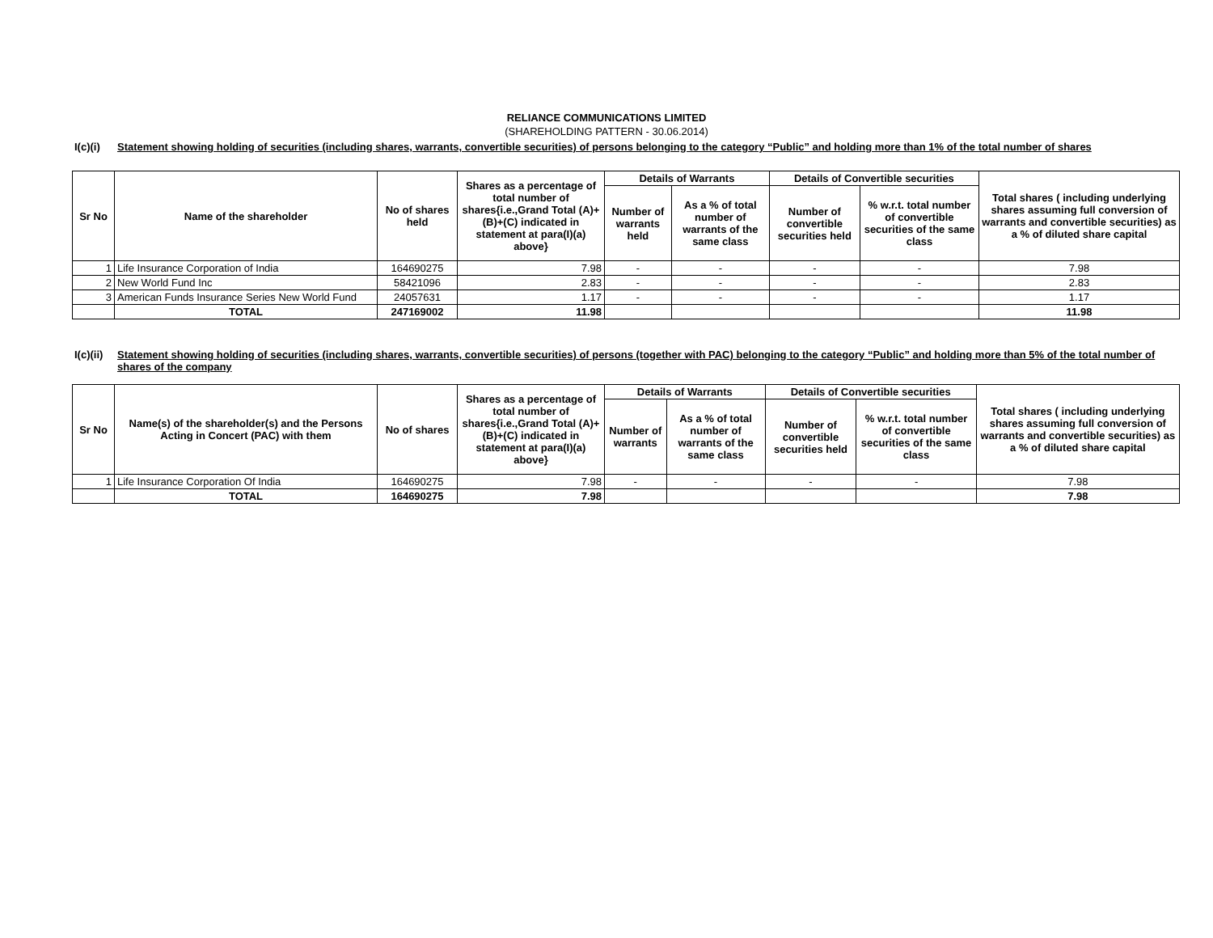RELIANCE COMMUNICATIONS LIMITED
(SHAREHOLDING PATTERN - 30.06.2014)
I(c)(i)
Statement showing holding of securities (including shares, warrants, convertible securities) of persons belonging to the category “Public” and holding more than 1% of the total number of shares
| Sr No | Name of the shareholder | No of shares held | Shares as a percentage of total number of shares{i.e.,Grand Total (A)+(B)+(C) indicated in statement at para(I)(a) above} | Details of Warrants | | Details of Convertible securities | | Total shares ( including underlying shares assuming full conversion of warrants and convertible securities) as a % of diluted share capital |
| --- | --- | --- | --- | --- | --- | --- | --- | --- |
| | | | | Number of warrants held | As a % of total number of warrants of the same class | Number of convertible securities held | % w.r.t. total number of convertible securities of the same class | |
| 1 | Life Insurance Corporation of India | 164690275 | 7.98 | - | - | - | - | 7.98 |
| 2 | New World Fund Inc | 58421096 | 2.83 | - | - | - | - | 2.83 |
| 3 | American Funds Insurance Series New World Fund | 24057631 | 1.17 | - | - | - | - | 1.17 |
| | TOTAL | 247169002 | 11.98 | | | | | 11.98 |
I(c)(ii)
Statement showing holding of securities (including shares, warrants, convertible securities) of persons (together with PAC) belonging to the category “Public” and holding more than 5% of the total number of shares of the company
| Sr No | Name(s) of the shareholder(s) and the Persons Acting in Concert (PAC) with them | No of shares | Shares as a percentage of total number of shares{i.e.,Grand Total (A)+(B)+(C) indicated in statement at para(I)(a) above} | Details of Warrants | | Details of Convertible securities | | Total shares ( including underlying shares assuming full conversion of warrants and convertible securities) as a % of diluted share capital |
| --- | --- | --- | --- | --- | --- | --- | --- | --- |
| | | | | Number of warrants | As a % of total number of warrants of the same class | Number of convertible securities held | % w.r.t. total number of convertible securities of the same class | |
| 1 | Life Insurance Corporation Of India | 164690275 | 7.98 | - | - | - | - | 7.98 |
| | TOTAL | 164690275 | 7.98 | | | | | 7.98 |